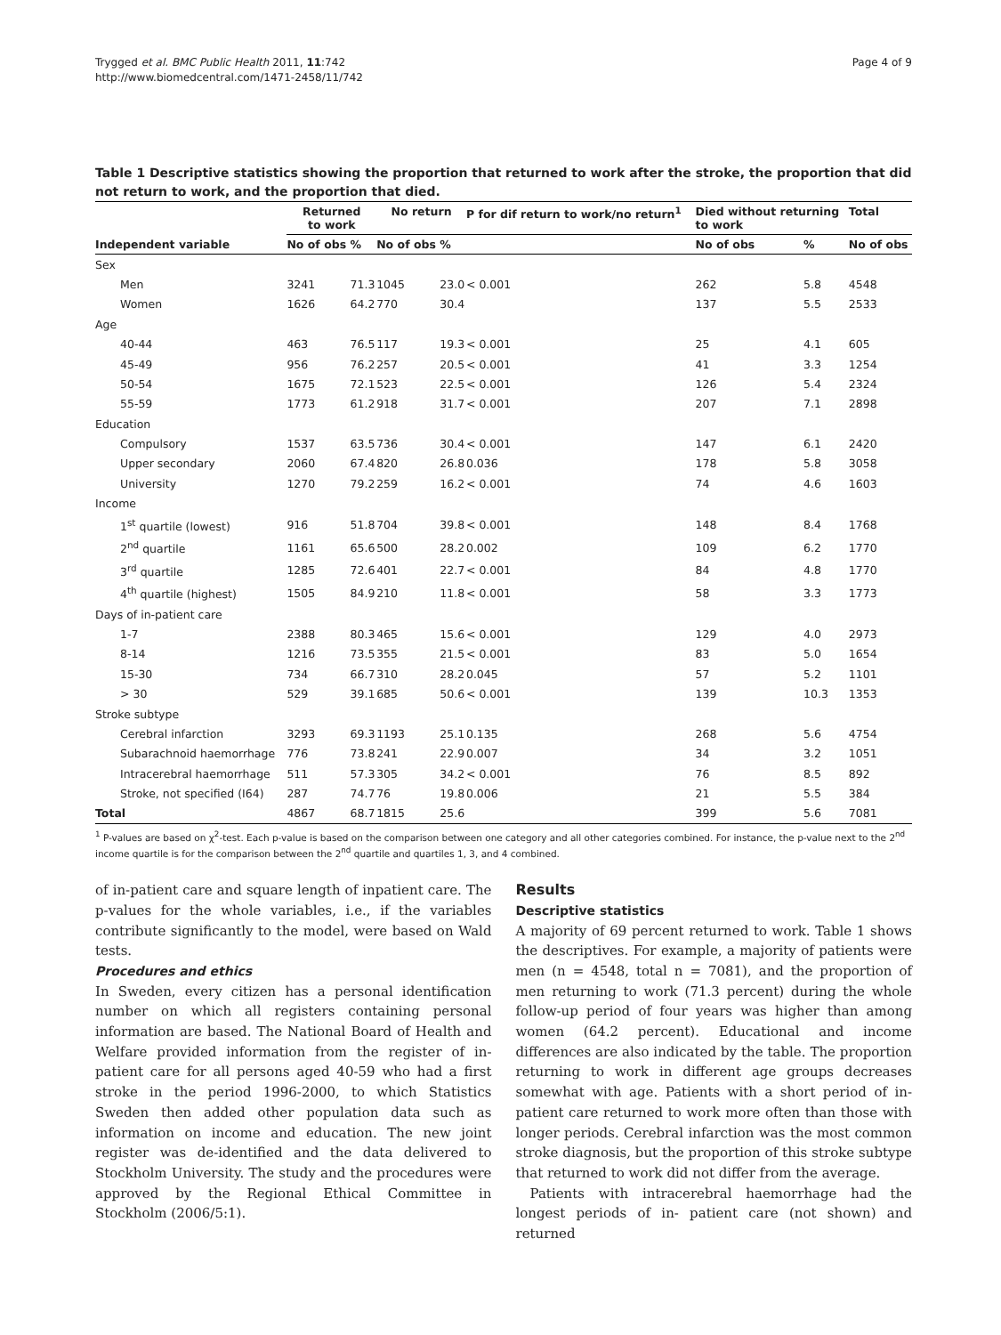Trygged et al. BMC Public Health 2011, 11:742
http://www.biomedcentral.com/1471-2458/11/742
Page 4 of 9
Table 1 Descriptive statistics showing the proportion that returned to work after the stroke, the proportion that did not return to work, and the proportion that died.
| | Returned to work | | No return | | P for dif return to work/no return<sup>1</sup> | Died without returning to work | | Total |
| --- | --- | --- | --- | --- | --- | --- | --- | --- |
| Independent variable | No of obs | % | No of obs | % | | No of obs | % | No of obs |
| Sex | | | | | | | | |
| Men | 3241 | 71.3 | 1045 | 23.0 | < 0.001 | 262 | 5.8 | 4548 |
| Women | 1626 | 64.2 | 770 | 30.4 | | 137 | 5.5 | 2533 |
| Age | | | | | | | | |
| 40-44 | 463 | 76.5 | 117 | 19.3 | < 0.001 | 25 | 4.1 | 605 |
| 45-49 | 956 | 76.2 | 257 | 20.5 | < 0.001 | 41 | 3.3 | 1254 |
| 50-54 | 1675 | 72.1 | 523 | 22.5 | < 0.001 | 126 | 5.4 | 2324 |
| 55-59 | 1773 | 61.2 | 918 | 31.7 | < 0.001 | 207 | 7.1 | 2898 |
| Education | | | | | | | | |
| Compulsory | 1537 | 63.5 | 736 | 30.4 | < 0.001 | 147 | 6.1 | 2420 |
| Upper secondary | 2060 | 67.4 | 820 | 26.8 | 0.036 | 178 | 5.8 | 3058 |
| University | 1270 | 79.2 | 259 | 16.2 | < 0.001 | 74 | 4.6 | 1603 |
| Income | | | | | | | | |
| 1<sup>st</sup> quartile (lowest) | 916 | 51.8 | 704 | 39.8 | < 0.001 | 148 | 8.4 | 1768 |
| 2<sup>nd</sup> quartile | 1161 | 65.6 | 500 | 28.2 | 0.002 | 109 | 6.2 | 1770 |
| 3<sup>rd</sup> quartile | 1285 | 72.6 | 401 | 22.7 | < 0.001 | 84 | 4.8 | 1770 |
| 4<sup>th</sup> quartile (highest) | 1505 | 84.9 | 210 | 11.8 | < 0.001 | 58 | 3.3 | 1773 |
| Days of in-patient care | | | | | | | | |
| 1-7 | 2388 | 80.3 | 465 | 15.6 | < 0.001 | 129 | 4.0 | 2973 |
| 8-14 | 1216 | 73.5 | 355 | 21.5 | < 0.001 | 83 | 5.0 | 1654 |
| 15-30 | 734 | 66.7 | 310 | 28.2 | 0.045 | 57 | 5.2 | 1101 |
| > 30 | 529 | 39.1 | 685 | 50.6 | < 0.001 | 139 | 10.3 | 1353 |
| Stroke subtype | | | | | | | | |
| Cerebral infarction | 3293 | 69.3 | 1193 | 25.1 | 0.135 | 268 | 5.6 | 4754 |
| Subarachnoid haemorrhage | 776 | 73.8 | 241 | 22.9 | 0.007 | 34 | 3.2 | 1051 |
| Intracerebral haemorrhage | 511 | 57.3 | 305 | 34.2 | < 0.001 | 76 | 8.5 | 892 |
| Stroke, not specified (I64) | 287 | 74.7 | 76 | 19.8 | 0.006 | 21 | 5.5 | 384 |
| Total | 4867 | 68.7 | 1815 | 25.6 | | 399 | 5.6 | 7081 |
<sup>1</sup> P-values are based on χ<sup>2</sup>-test. Each p-value is based on the comparison between one category and all other categories combined. For instance, the p-value next to the 2<sup>nd</sup> income quartile is for the comparison between the 2<sup>nd</sup> quartile and quartiles 1, 3, and 4 combined.
of in-patient care and square length of inpatient care. The p-values for the whole variables, i.e., if the variables contribute significantly to the model, were based on Wald tests.
Procedures and ethics
In Sweden, every citizen has a personal identification number on which all registers containing personal information are based. The National Board of Health and Welfare provided information from the register of in-patient care for all persons aged 40-59 who had a first stroke in the period 1996-2000, to which Statistics Sweden then added other population data such as information on income and education. The new joint register was de-identified and the data delivered to Stockholm University. The study and the procedures were approved by the Regional Ethical Committee in Stockholm (2006/5:1).
Results
Descriptive statistics
A majority of 69 percent returned to work. Table 1 shows the descriptives. For example, a majority of patients were men (n = 4548, total n = 7081), and the proportion of men returning to work (71.3 percent) during the whole follow-up period of four years was higher than among women (64.2 percent). Educational and income differences are also indicated by the table. The proportion returning to work in different age groups decreases somewhat with age. Patients with a short period of in-patient care returned to work more often than those with longer periods. Cerebral infarction was the most common stroke diagnosis, but the proportion of this stroke subtype that returned to work did not differ from the average.
Patients with intracerebral haemorrhage had the longest periods of in- patient care (not shown) and returned